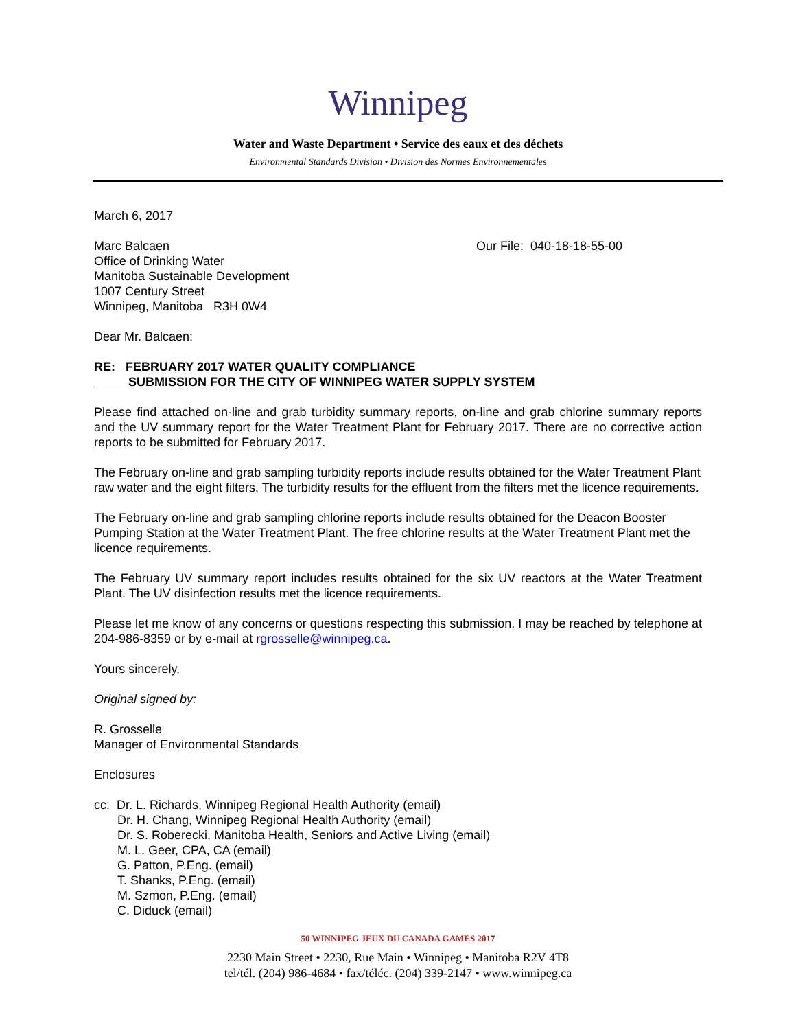Winnipeg
Water and Waste Department • Service des eaux et des déchets
Environmental Standards Division • Division des Normes Environnementales
March 6, 2017
Marc Balcaen
Office of Drinking Water
Manitoba Sustainable Development
1007 Century Street
Winnipeg, Manitoba R3H 0W4
Our File: 040-18-18-55-00
Dear Mr. Balcaen:
RE: FEBRUARY 2017 WATER QUALITY COMPLIANCE
SUBMISSION FOR THE CITY OF WINNIPEG WATER SUPPLY SYSTEM
Please find attached on-line and grab turbidity summary reports, on-line and grab chlorine summary reports and the UV summary report for the Water Treatment Plant for February 2017. There are no corrective action reports to be submitted for February 2017.
The February on-line and grab sampling turbidity reports include results obtained for the Water Treatment Plant raw water and the eight filters. The turbidity results for the effluent from the filters met the licence requirements.
The February on-line and grab sampling chlorine reports include results obtained for the Deacon Booster Pumping Station at the Water Treatment Plant. The free chlorine results at the Water Treatment Plant met the licence requirements.
The February UV summary report includes results obtained for the six UV reactors at the Water Treatment Plant. The UV disinfection results met the licence requirements.
Please let me know of any concerns or questions respecting this submission. I may be reached by telephone at 204-986-8359 or by e-mail at rgrosselle@winnipeg.ca.
Yours sincerely,
Original signed by:
R. Grosselle
Manager of Environmental Standards
Enclosures
cc: Dr. L. Richards, Winnipeg Regional Health Authority (email)
Dr. H. Chang, Winnipeg Regional Health Authority (email)
Dr. S. Roberecki, Manitoba Health, Seniors and Active Living (email)
M. L. Geer, CPA, CA (email)
G. Patton, P.Eng. (email)
T. Shanks, P.Eng. (email)
M. Szmon, P.Eng. (email)
C. Diduck (email)
50 WINNIPEG JEUX DU CANADA GAMES 2017
2230 Main Street • 2230, Rue Main • Winnipeg • Manitoba R2V 4T8
tel/tél. (204) 986-4684 • fax/téléc. (204) 339-2147 • www.winnipeg.ca